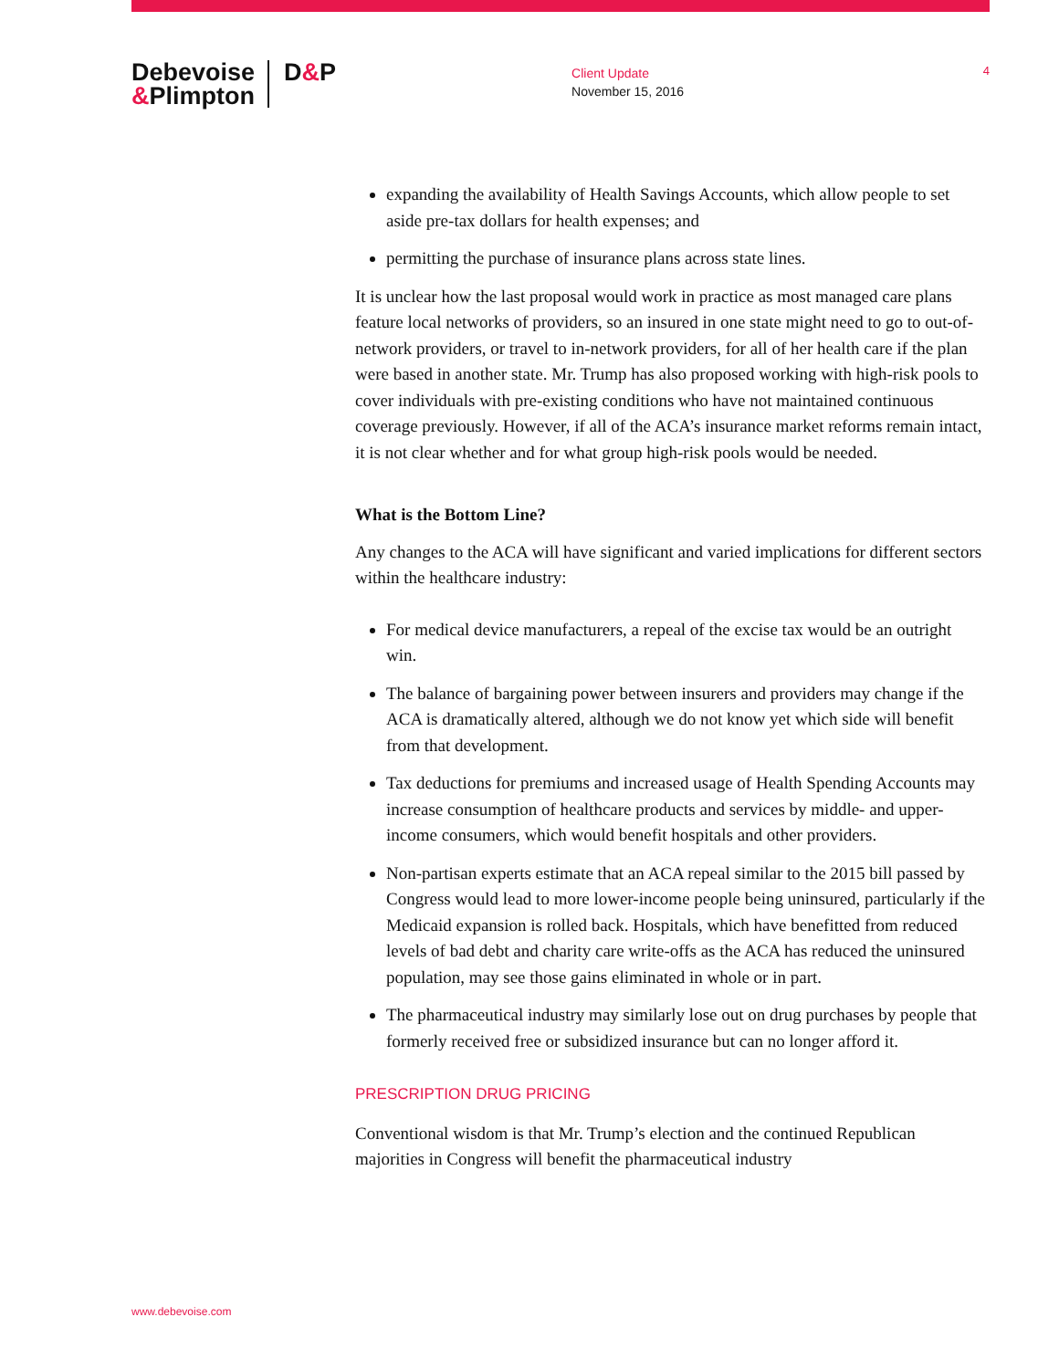Debevoise
&Plimpton
D&P
Client Update
November 15, 2016
4
expanding the availability of Health Savings Accounts, which allow people to set aside pre-tax dollars for health expenses; and
permitting the purchase of insurance plans across state lines.
It is unclear how the last proposal would work in practice as most managed care plans feature local networks of providers, so an insured in one state might need to go to out-of-network providers, or travel to in-network providers, for all of her health care if the plan were based in another state. Mr. Trump has also proposed working with high-risk pools to cover individuals with pre-existing conditions who have not maintained continuous coverage previously. However, if all of the ACA’s insurance market reforms remain intact, it is not clear whether and for what group high-risk pools would be needed.
What is the Bottom Line?
Any changes to the ACA will have significant and varied implications for different sectors within the healthcare industry:
For medical device manufacturers, a repeal of the excise tax would be an outright win.
The balance of bargaining power between insurers and providers may change if the ACA is dramatically altered, although we do not know yet which side will benefit from that development.
Tax deductions for premiums and increased usage of Health Spending Accounts may increase consumption of healthcare products and services by middle- and upper-income consumers, which would benefit hospitals and other providers.
Non-partisan experts estimate that an ACA repeal similar to the 2015 bill passed by Congress would lead to more lower-income people being uninsured, particularly if the Medicaid expansion is rolled back. Hospitals, which have benefitted from reduced levels of bad debt and charity care write-offs as the ACA has reduced the uninsured population, may see those gains eliminated in whole or in part.
The pharmaceutical industry may similarly lose out on drug purchases by people that formerly received free or subsidized insurance but can no longer afford it.
PRESCRIPTION DRUG PRICING
Conventional wisdom is that Mr. Trump’s election and the continued Republican majorities in Congress will benefit the pharmaceutical industry
www.debevoise.com